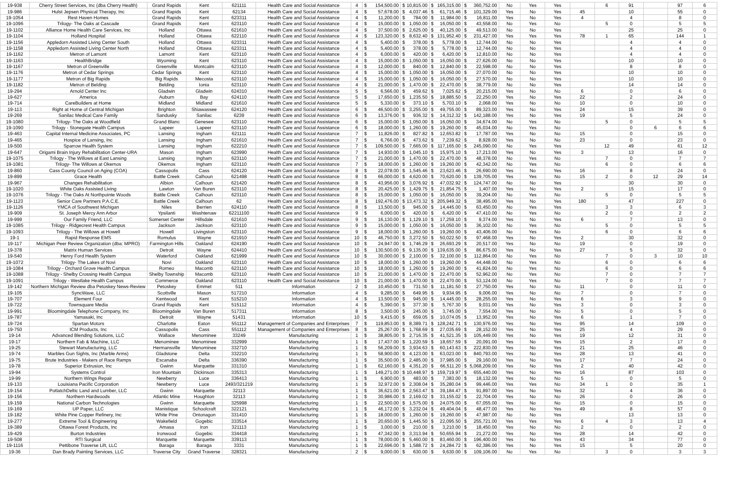| 19-938 | Cherry Street Services, Inc (dba Cherry Health) | Grand Rapids | Kent | 621111 | Health Care and Social Assistance | 4 | $ 154,500.00 | $ 10,815.00 | $ 165,315.00 | $ 360,752.00 | No | Yes | Yes | | 6 | 91 | | 97 | 6 |
| 19-986 | Hulst Jepsen Physical Therapy, Inc | Grand Rapids | Kent | 62134 | Health Care and Social Assistance | 4 | $ 57,678.00 | $ 4,037.46 | $ 61,715.46 | $ 101,329.00 | Yes | No | Yes | 45 | | 10 | | 55 | 0 |
| 19-1054 | Rest Haven Homes | Grand Rapids | Kent | 623311 | Health Care and Social Assistance | 4 | $ 11,200.00 | $ 784.00 | $ 11,984.00 | $ 16,811.00 | Yes | No | Yes | 4 | | 4 | | 8 | 0 |
| 19-1096 | Trilogy- The Oaks at Cascade | Grand Rapids | Kent | 623110 | Health Care and Social Assistance | 4 | $ 15,000.00 | $ 1,050.00 | $ 16,050.00 | $ 43,558.00 | No | Yes | No | | 5 | 0 | | 5 | 5 |
| 19-1102 | Alliance Home Health Care Services, Inc | Holland | Ottawa | 621610 | Health Care and Social Assistance | 4 | $ 37,500.00 | $ 2,625.00 | $ 40,125.00 | $ 49,513.00 | No | No | Yes | | | 25 | | 25 | 0 |
| 19-1104 | Holland Hospital | Holland | Ottawa | 622110 | Health Care and Social Assistance | 4 | $ 123,320.00 | $ 8,632.40 | $ 131,952.40 | $ 231,427.00 | Yes | Yes | Yes | 78 | 1 | 65 | | 144 | 1 |
| 19-1156 | Appledorn Assisted Living Center South | Holland | Ottawa | 623311 | Health Care and Social Assistance | 4 | $ 5,400.00 | $ 378.00 | $ 5,778.00 | $ 12,744.00 | No | No | Yes | | | 4 | | 4 | 0 |
| 19-1158 | Appledorn Assisted Living Center North | Holland | Ottawa | 623311 | Health Care and Social Assistance | 4 | $ 5,400.00 | $ 378.00 | $ 5,778.00 | $ 12,744.00 | No | No | Yes | | | 4 | | 4 | 0 |
| 19-1162 | Metron of Lamont | Lamont | Kent | 623110 | Health Care and Social Assistance | 4 | $ 6,000.00 | $ 420.00 | $ 6,420.00 | $ 12,810.00 | No | No | Yes | | | 4 | | 4 | 0 |
| 19-1163 | HealthBridge | Wyoming | Kent | 623110 | Health Care and Social Assistance | 4 | $ 15,000.00 | $ 1,050.00 | $ 16,050.00 | $ 27,626.00 | No | No | Yes | | | 10 | | 10 | 0 |
| 19-1167 | Metron of Greenville | Greenville | Montcalm | 623110 | Health Care and Social Assistance | 4 | $ 12,000.00 | $ 840.00 | $ 12,840.00 | $ 22,598.00 | No | No | Yes | | | 8 | | 8 | 0 |
| 19-1176 | Metron of Cedar Springs | Cedar Springs | Kent | 623110 | Health Care and Social Assistance | 4 | $ 15,000.00 | $ 1,050.00 | $ 16,050.00 | $ 27,070.00 | No | No | Yes | | | 10 | | 10 | 0 |
| 19-1177 | Metron of Big Rapids | Big Rapids | Mecosta | 623110 | Health Care and Social Assistance | 4 | $ 15,000.00 | $ 1,050.00 | $ 16,050.00 | $ 27,570.00 | No | No | Yes | | | 10 | | 10 | 0 |
| 19-1182 | Metron of Belding | Belding | Ionia | 623110 | Health Care and Social Assistance | 4 | $ 21,000.00 | $ 1,470.00 | $ 22,470.00 | $ 38,779.00 | No | No | Yes | | | 14 | | 14 | 0 |
| 19-294 | Arnold Center Inc | Gladwin | Gladwin | 624310 | Health Care and Social Assistance | 5 | $ 6,566.00 | $ 459.62 | $ 7,025.62 | $ 20,215.00 | Yes | No | No | 6 | | 0 | | 6 | 0 |
| 19-627 | America | Auburn | Bay | 624110 | Health Care and Social Assistance | 5 | $ 17,650.00 | $ 1,235.50 | $ 18,885.50 | $ 22,250.00 | Yes | No | Yes | 22 | | 2 | | 24 | 0 |
| 19-714 | CareBuilders at Home | Midland | Midland | 621610 | Health Care and Social Assistance | 5 | $ 5,330.00 | $ 373.10 | $ 5,703.10 | $ 2,068.00 | Yes | No | No | 10 | | 0 | | 10 | 0 |
| 19-113 | Right at Home of Central Michigan | Brighton | Shiawassee | 624120 | Health Care and Social Assistance | 6 | $ 46,500.00 | $ 3,255.00 | $ 49,755.00 | $ 89,323.00 | Yes | No | Yes | 24 | | 15 | | 39 | 0 |
| 19-269 | Sanilac Medical Care Family | Sandusky | Sanilac | 6239 | Health Care and Social Assistance | 6 | $ 13,376.00 | $ 936.32 | $ 14,312.32 | $ 142,188.00 | Yes | No | Yes | 19 | | 5 | | 24 | 0 |
| 19-1080 | Trilogy- The Oaks at Woodfield | Grand Blanc | Genesee | 623110 | Health Care and Social Assistance | 6 | $ 15,000.00 | $ 1,050.00 | $ 16,050.00 | $ 34,674.00 | No | Yes | No | | 5 | 0 | | 5 | 5 |
| 19-1090 | Trilogy - Stonegate Health Campus | Lapeer | Lapeer | 623110 | Health Care and Social Assistance | 6 | $ 18,000.00 | $ 1,260.00 | $ 19,260.00 | $ 45,034.00 | No | Yes | No | | | 0 | 6 | 6 | 6 |
| 19-463 | Capital Internal Medicine Associates, PC | Lansing | Ingham | 621111 | Health Care and Social Assistance | 7 | $ 11,826.00 | $ 827.82 | $ 12,653.82 | $ 17,787.00 | Yes | No | No | 15 | | 0 | | 15 | 0 |
| 19-465 | Hospice of Lansing, Inc | Lansing | Ingham | 621610 | Health Care and Social Assistance | 7 | $ 6,766.00 | $ 473.62 | $ 7,239.62 | $ 8,928.00 | Yes | No | No | 23 | | 0 | | 23 | 0 |
| 19-500 | Sparrow Health System | Lansing | Ingham | 622210 | Health Care and Social Assistance | 7 | $ 109,500.00 | $ 7,665.00 | $ 117,165.00 | $ 245,090.00 | No | Yes | Yes | | 12 | 49 | | 61 | 12 |
| 19-647 | Origami Brain Injury Rehabilitation Center-URA | Mason | Ingham | 623990 | Health Care and Social Assistance | 7 | $ 14,930.00 | $ 1,045.10 | $ 15,975.10 | $ 17,213.00 | Yes | No | Yes | 3 | | 13 | | 16 | 0 |
| 19-1075 | Trilogy - The Willows at East Lansing | Lansing | Ingham | 623110 | Health Care and Social Assistance | 7 | $ 21,000.00 | $ 1,470.00 | $ 22,470.00 | $ 48,378.00 | No | Yes | No | | 7 | 0 | | 7 | 7 |
| 19-1081 | Trilogy- The Willows at Okemos | Okemos | Ingham | 623110 | Health Care and Social Assistance | 7 | $ 18,000.00 | $ 1,260.00 | $ 19,260.00 | $ 42,342.00 | No | Yes | No | | 6 | 0 | | 6 | 6 |
| 19-860 | Cass County Council on Aging (COA) | Cassopolis | Cass | 624120 | Health Care and Social Assistance | 8 | $ 22,078.00 | $ 1,545.46 | $ 23,623.46 | $ 26,690.00 | Yes | No | Yes | 16 | | 8 | | 24 | 0 |
| 19-899 | Grace Health | Battle Creek | Calhoun | 621498 | Health Care and Social Assistance | 8 | $ 66,000.00 | $ 4,620.00 | $ 70,620.00 | $ 139,705.00 | Yes | Yes | No | 15 | 2 | 0 | 12 | 29 | 14 |
| 19-967 | Changes Rehabilitation | Albion | Calhoun | 621420 | Health Care and Social Assistance | 8 | $ 43,956.00 | $ 3,076.92 | $ 47,032.92 | $ 124,747.00 | No | No | Yes | | | 30 | | 30 | 0 |
| 19-1020 | White Oaks Assisted Living | Lawton | Van Buren | 623110 | Health Care and Social Assistance | 8 | $ 20,425.00 | $ 1,429.75 | $ 21,854.75 | $ 1,407.00 | Yes | No | Yes | 2 | | 15 | | 17 | 0 |
| 19-1076 | Trilogy - The Oaks At Northpointe Woods | Battle Creek | Calhoun | 623110 | Health Care and Social Assistance | 8 | $ 15,000.00 | $ 1,050.00 | $ 16,050.00 | $ 39,204.00 | No | Yes | No | | 5 | 0 | | 5 | 5 |
| 19-1123 | Senior Care Partners P.A.C.E. | Battle Creek | Calhoun | 62 | Health Care and Social Assistance | 8 | $ 192,476.00 | $ 13,473.32 | $ 205,949.32 | $ 38,495.00 | Yes | No | Yes | 180 | | 47 | | 227 | 0 |
| 19-1126 | YMCA of Southwest Michigan | Niles | Berrien | 624110 | Health Care and Social Assistance | 8 | $ 13,500.00 | $ 945.00 | $ 14,445.00 | $ 63,450.00 | No | Yes | Yes | | 3 | 3 | | 6 | 3 |
| 19-909 | St. Joseph Mercy Ann Arbor | Ypsilanti | Washtenaw | 62211100 | Health Care and Social Assistance | 9 | $ 6,000.00 | $ 420.00 | $ 6,420.00 | $ 47,410.00 | No | Yes | No | | 2 | 0 | | 2 | 2 |
| 19-999 | Our Family Friend, LLC | Somerset Center | Hillsdale | 621610 | Health Care and Social Assistance | 9 | $ 16,130.00 | $ 1,129.10 | $ 17,259.10 | $ 9,374.00 | Yes | No | Yes | 6 | | 7 | | 13 | 0 |
| 19-1085 | Trilogy - Ridgecrest Health Campus | Jackson | Jackson | 623110 | Health Care and Social Assistance | 9 | $ 15,000.00 | $ 1,050.00 | $ 16,050.00 | $ 36,102.00 | No | Yes | No | | 5 | 0 | | 5 | 5 |
| 19-1093 | Trilogy - The Willows at Howell | Howell | Livingston | 623110 | Health Care and Social Assistance | 9 | $ 18,000.00 | $ 1,260.00 | $ 19,260.00 | $ 43,406.00 | No | Yes | No | | 6 | 0 | | 6 | 6 |
| 19-1 | Rapid Response EMS | Romulus | Wayne | 621910 | Health Care and Social Assistance | 10 | $ 46,750.00 | $ 3,272.50 | $ 50,022.50 | $ 97,468.00 | Yes | No | Yes | 2 | | 30 | | 32 | 0 |
| 19-117 | Michigan Peer Review Organization (dba: MPRO) | Farmington Hills | Oakland | 624190 | Health Care and Social Assistance | 10 | $ 24,947.00 | $ 1,746.29 | $ 26,693.29 | $ 20,517.00 | Yes | No | No | 19 | | 0 | | 19 | 0 |
| 19-378 | Matrix Human Services | Detroit | Wayne | 624410 | Health Care and Social Assistance | 10 | $ 130,500.00 | $ 9,135.00 | $ 139,635.00 | $ 86,675.00 | Yes | No | Yes | 27 | | 5 | | 32 | 0 |
| 19-540 | Henry Ford Health System | Waterford | Oakland | 621999 | Health Care and Social Assistance | 10 | $ 30,000.00 | $ 2,100.00 | $ 32,100.00 | $ 112,864.00 | No | Yes | No | | 7 | 0 | 3 | 10 | 10 |
| 19-1072 | Trilogy- The Lakes of Novi | Novi | Oakland | 623110 | Health Care and Social Assistance | 10 | $ 18,000.00 | $ 1,260.00 | $ 19,260.00 | $ 44,448.00 | No | Yes | No | | 6 | 0 | | 6 | 6 |
| 19-1084 | Trilogy - Orchard Grove Health Campus | Romeo | Macomb | 623110 | Health Care and Social Assistance | 10 | $ 18,000.00 | $ 1,260.00 | $ 19,260.00 | $ 41,824.00 | No | Yes | No | | 6 | 0 | | 6 | 6 |
| 19-1088 | Trilogy - Shelby Crossing Health Campus | Shelby Township | Macomb | 623110 | Health Care and Social Assistance | 10 | $ 21,000.00 | $ 1,470.00 | $ 22,470.00 | $ 52,962.00 | No | Yes | No | | 7 | 0 | | 7 | 7 |
| 19-1091 | Trilogy - Westlake Health Campus | Commerce | Oakland | 623110 | Health Care and Social Assistance | 10 | $ 21,000.00 | $ 1,470.00 | $ 22,470.00 | $ 53,124.00 | No | Yes | No | | 7 | 0 | | 7 | 7 |
| 19-142 | Northern Michigan Review dba Petoskey News-Review | Petoskey | Emmet | 511 | Information | 2 | $ 10,450.00 | $ 731.50 | $ 11,181.50 | $ 27,750.00 | Yes | No | No | 11 | | 0 | | 11 | 0 |
| 19-105 | SyncWave, LLC | Scottville | Mason | 517210 | Information | 4 | $ 9,285.00 | $ 649.95 | $ 9,934.95 | $ 9,006.00 | Yes | No | No | 7 | | 0 | | 7 | 0 |
| 19-707 | Element Four | Kentwood | Kent | 515210 | Information | 4 | $ 13,500.00 | $ 945.00 | $ 14,445.00 | $ 28,255.00 | Yes | No | Yes | 6 | | 3 | | 9 | 0 |
| 19-722 | Townsquare Media | Grand Rapids | Kent | 515112 | Information | 4 | $ 5,390.00 | $ 377.30 | $ 5,767.30 | $ 9,031.00 | Yes | No | Yes | 3 | | 0 | | 3 | 0 |
| 19-991 | Bloomingdale Telephone Company, Inc | Bloomingdale | Van Buren | 517311 | Information | 8 | $ 3,500.00 | $ 245.00 | $ 3,745.00 | $ 7,554.00 | Yes | No | No | 5 | | 0 | | 5 | 0 |
| 19-787 | Yamasaki, Inc | Detroit | Wayne | 51431 | Information | 10 | $ 9,415.00 | $ 659.05 | $ 10,074.05 | $ 13,952.00 | Yes | No | Yes | 6 | | 1 | | 7 | 0 |
| 19-724 | Spartan Motors | Charlotte | Eaton | 551112 | Management of Companies and Enterprises | 7 | $ 119,853.00 | $ 8,389.71 | $ 128,242.71 | $ 130,976.00 | Yes | No | Yes | 95 | | 14 | | 109 | 0 |
| 19-750 | ICM Products, Inc | Cassopolis | Cass | 551112 | Management of Companies and Enterprises | 8 | $ 25,267.00 | $ 1,768.69 | $ 27,035.69 | $ 28,152.00 | Yes | No | Yes | 25 | | 4 | | 29 | 0 |
| 19-14 | Advanced Blending Solutions, LLC | Wallace | Menominee | 33249 | Manufacturing | 1 | $ 38,805.00 | $ 2,716.35 | $ 41,521.35 | $ 105,449.00 | Yes | No | Yes | 19 | | 12 | | 31 | 0 |
| 19-17 | Northern Fab & Machine, LLC | Menominee | Menominee | 332999 | Manufacturing | 1 | $ 17,437.00 | $ 1,220.59 | $ 18,657.59 | $ 20,091.00 | Yes | No | Yes | 15 | | 2 | | 17 | 0 |
| 19-25 | Stewart Manufacturing, LLC | Hermansville | Menominee | 332710 | Manufacturing | 1 | $ 56,209.00 | $ 3,934.63 | $ 60,143.63 | $ 222,830.00 | Yes | No | Yes | 21 | | 25 | | 46 | 0 |
| 19-74 | Marbles Gun Sights, Inc (Marble Arms) | Gladstone | Delta | 332210 | Manufacturing | 1 | $ 58,900.00 | $ 4,123.00 | $ 63,023.00 | $ 840,793.00 | Yes | No | Yes | 28 | | 13 | | 41 | 0 |
| 19-75 | Brute Industries - Makers of Race Ramps | Escanaba | Delta | 336390 | Manufacturing | 1 | $ 35,500.00 | $ 2,485.00 | $ 37,985.00 | $ 29,160.00 | Yes | No | Yes | 17 | | 7 | | 24 | 0 |
| 19-78 | Superior Extrusion, Inc | Gwinn | Marquette | 331310 | Manufacturing | 1 | $ 62,160.00 | $ 4,351.20 | $ 66,511.20 | $ 5,068,209.00 | Yes | No | Yes | 2 | | 40 | | 42 | 0 |
| 19-94 | Systems Control | Iron Mountain | Dickinson | 335313 | Manufacturing | 1 | $ 149,271.00 | $ 10,448.97 | $ 159,719.97 | $ 655,440.00 | Yes | No | Yes | 16 | | 87 | | 103 | 0 |
| 19-99 | Northern Wings Repair | Newberry | Luce | 336413 | Manufacturing | 1 | $ 6,900.00 | $ 483.00 | $ 7,383.00 | $ 18,132.00 | Yes | No | No | 5 | | 0 | | 5 | 0 |
| 19-133 | Louisiana Pacific Corporation | Newberry | Luce | 2493/321219 | Manufacturing | 1 | $ 32,972.00 | $ 2,308.04 | $ 35,280.04 | $ 99,446.00 | Yes | Yes | No | 34 | 1 | 0 | | 35 | 1 |
| 19-154 | PotlatchDeltic Land and Lumber, LLC | Gwinn | Marquette | 32113 | Manufacturing | 1 | $ 36,621.00 | $ 2,563.47 | $ 39,184.47 | $ 91,897.00 | Yes | No | Yes | 32 | | 4 | | 36 | 0 |
| 19-156 | Northern Hardwoods | Atlantic Mine | Houghton | 32113 | Manufacturing | 1 | $ 30,986.00 | $ 2,169.02 | $ 33,155.02 | $ 22,704.00 | Yes | No | No | 26 | | 0 | | 26 | 0 |
| 19-159 | National Carbon Technologies | Gwinn | Marquette | 325998 | Manufacturing | 1 | $ 22,500.00 | $ 1,575.00 | $ 24,075.00 | $ 67,055.00 | Yes | No | No | 15 | | 0 | | 15 | 0 |
| 19-169 | UP Paper, LLC | Manistique | Schoolcraft | 322121 | Manufacturing | 1 | $ 46,172.00 | $ 3,232.04 | $ 49,404.04 | $ 48,477.00 | Yes | No | Yes | 49 | | 8 | | 57 | 0 |
| 19-182 | White Pine Copper Refinery, Inc | White Pine | Ontonagon | 331410 | Manufacturing | 1 | $ 18,000.00 | $ 1,260.00 | $ 19,260.00 | $ 47,987.00 | No | No | Yes | | | 13 | | 13 | 0 |
| 19-277 | Extreme Tool & Engineering | Wakefield | Gogebic | 333514 | Manufacturing | 1 | $ 20,650.00 | $ 1,445.50 | $ 22,095.50 | $ 255,721.00 | Yes | Yes | Yes | 6 | 4 | 3 | | 13 | 4 |
| 19-389 | Ottawa Forest Products, Inc | Amasa | Iron | 321113 | Manufacturing | 1 | $ 3,000.00 | $ 210.00 | $ 3,210.00 | $ 18,450.00 | Yes | No | No | 2 | | 0 | | 2 | 0 |
| 19-429 | Burton Industries | Ironwood | Gogebic | 334418 | Manufacturing | 1 | $ 47,342.00 | $ 3,313.94 | $ 50,655.94 | $ 21,272.00 | Yes | No | Yes | 28 | | 14 | | 42 | 0 |
| 19-508 | RTI Surgical | Marquette | Marquette | 339113 | Manufacturing | 1 | $ 78,000.00 | $ 5,460.00 | $ 83,460.00 | $ 196,400.00 | Yes | No | Yes | 43 | | 34 | | 77 | 0 |
| 19-1116 | Pettibone Traverse Lift, LLC | Baraga | Baraga | 3331 | Manufacturing | 1 | $ 22,696.00 | $ 1,588.72 | $ 24,284.72 | $ 62,386.00 | Yes | No | Yes | 15 | | 5 | | 20 | 0 |
| 19-36 | Dan Brady Painting Services, LLC | Traverse City | Grand Traverse | 328321 | Manufacturing | 2 | $ 9,000.00 | $ 630.00 | $ 9,630.00 | $ 109,106.00 | No | Yes | No | | 3 | 0 | | 3 | 3 |